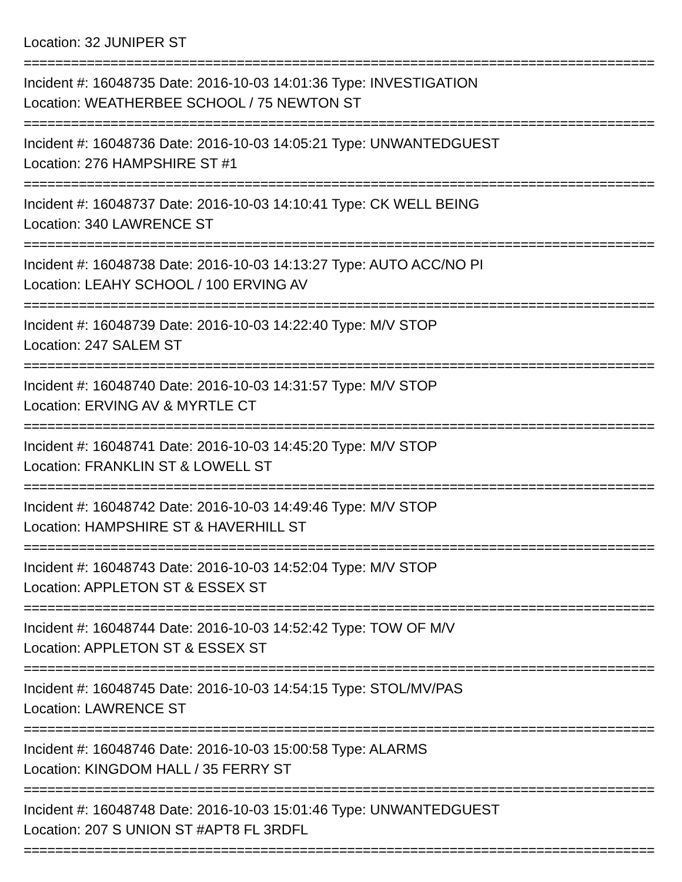Location: 32 JUNIPER ST
================================================================================
Incident #: 16048735 Date: 2016-10-03 14:01:36 Type: INVESTIGATION
Location: WEATHERBEE SCHOOL / 75 NEWTON ST
================================================================================
Incident #: 16048736 Date: 2016-10-03 14:05:21 Type: UNWANTEDGUEST
Location: 276 HAMPSHIRE ST #1
================================================================================
Incident #: 16048737 Date: 2016-10-03 14:10:41 Type: CK WELL BEING
Location: 340 LAWRENCE ST
================================================================================
Incident #: 16048738 Date: 2016-10-03 14:13:27 Type: AUTO ACC/NO PI
Location: LEAHY SCHOOL / 100 ERVING AV
================================================================================
Incident #: 16048739 Date: 2016-10-03 14:22:40 Type: M/V STOP
Location: 247 SALEM ST
================================================================================
Incident #: 16048740 Date: 2016-10-03 14:31:57 Type: M/V STOP
Location: ERVING AV & MYRTLE CT
================================================================================
Incident #: 16048741 Date: 2016-10-03 14:45:20 Type: M/V STOP
Location: FRANKLIN ST & LOWELL ST
================================================================================
Incident #: 16048742 Date: 2016-10-03 14:49:46 Type: M/V STOP
Location: HAMPSHIRE ST & HAVERHILL ST
================================================================================
Incident #: 16048743 Date: 2016-10-03 14:52:04 Type: M/V STOP
Location: APPLETON ST & ESSEX ST
================================================================================
Incident #: 16048744 Date: 2016-10-03 14:52:42 Type: TOW OF M/V
Location: APPLETON ST & ESSEX ST
================================================================================
Incident #: 16048745 Date: 2016-10-03 14:54:15 Type: STOL/MV/PAS
Location: LAWRENCE ST
================================================================================
Incident #: 16048746 Date: 2016-10-03 15:00:58 Type: ALARMS
Location: KINGDOM HALL / 35 FERRY ST
================================================================================
Incident #: 16048748 Date: 2016-10-03 15:01:46 Type: UNWANTEDGUEST
Location: 207 S UNION ST #APT8 FL 3RDFL
================================================================================